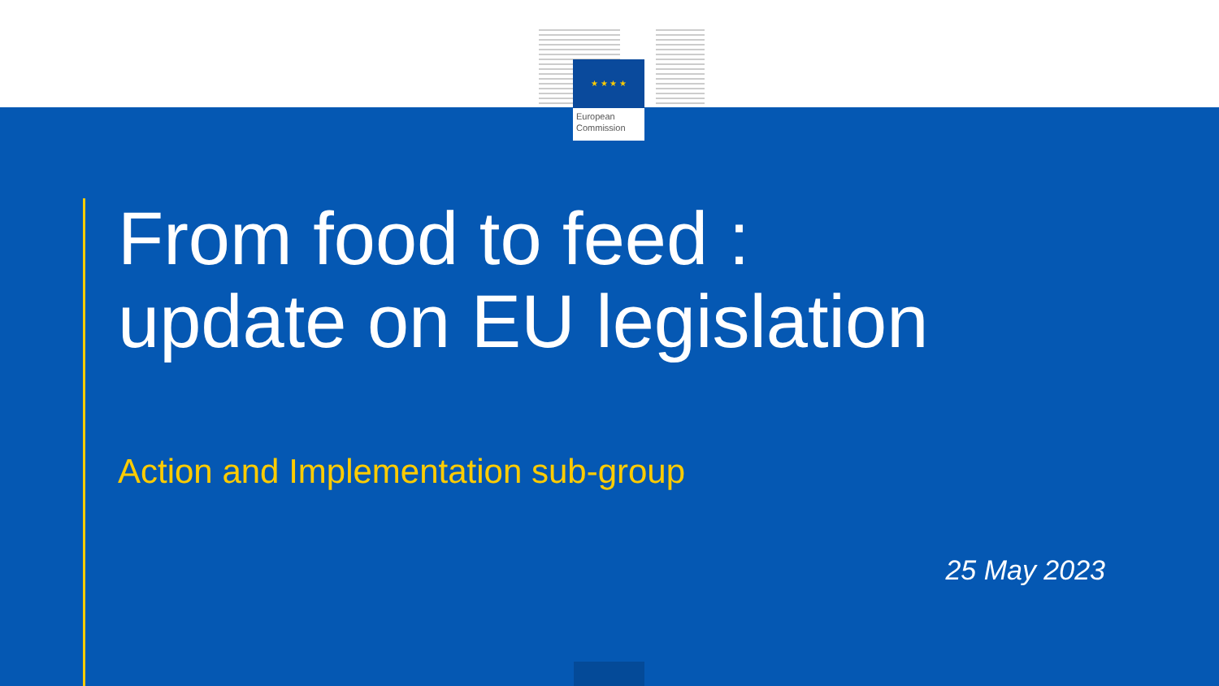★ ★ ★ ★
European
Commission
From food to feed :
update on EU legislation
Action and Implementation sub-group
25 May 2023